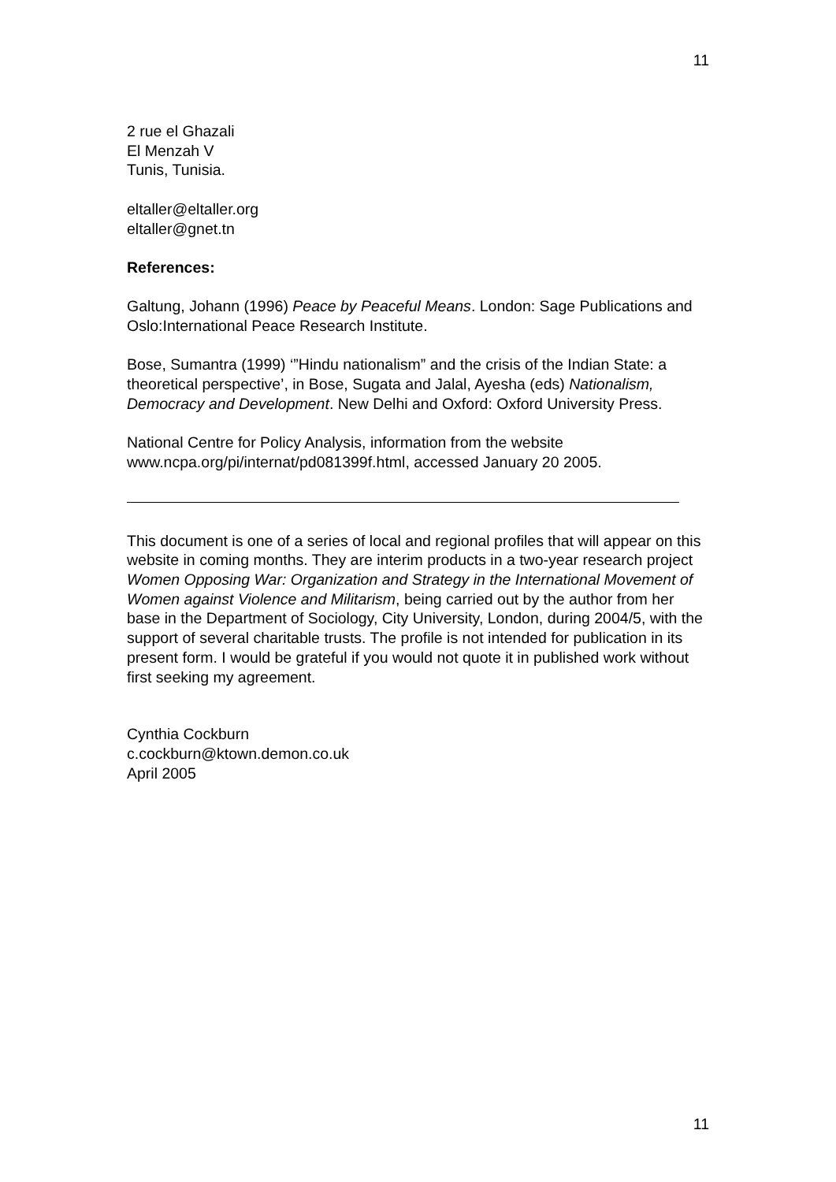11
2 rue el Ghazali
El Menzah V
Tunis, Tunisia.
eltaller@eltaller.org
eltaller@gnet.tn
References:
Galtung, Johann (1996) Peace by Peaceful Means. London: Sage Publications and Oslo:International Peace Research Institute.
Bose, Sumantra (1999) ‘”Hindu nationalism” and the crisis of the Indian State: a theoretical perspective’, in Bose, Sugata and Jalal, Ayesha (eds) Nationalism, Democracy and Development. New Delhi and Oxford: Oxford University Press.
National Centre for Policy Analysis, information from the website www.ncpa.org/pi/internat/pd081399f.html, accessed January 20 2005.
This document is one of a series of local and regional profiles that will appear on this website in coming months. They are interim products in a two-year research project Women Opposing War: Organization and Strategy in the International Movement of Women against Violence and Militarism, being carried out by the author from her base in the Department of Sociology, City University, London, during 2004/5, with the support of several charitable trusts. The profile is not intended for publication in its present form. I would be grateful if you would not quote it in published work without first seeking my agreement.
Cynthia Cockburn
c.cockburn@ktown.demon.co.uk
April 2005
11